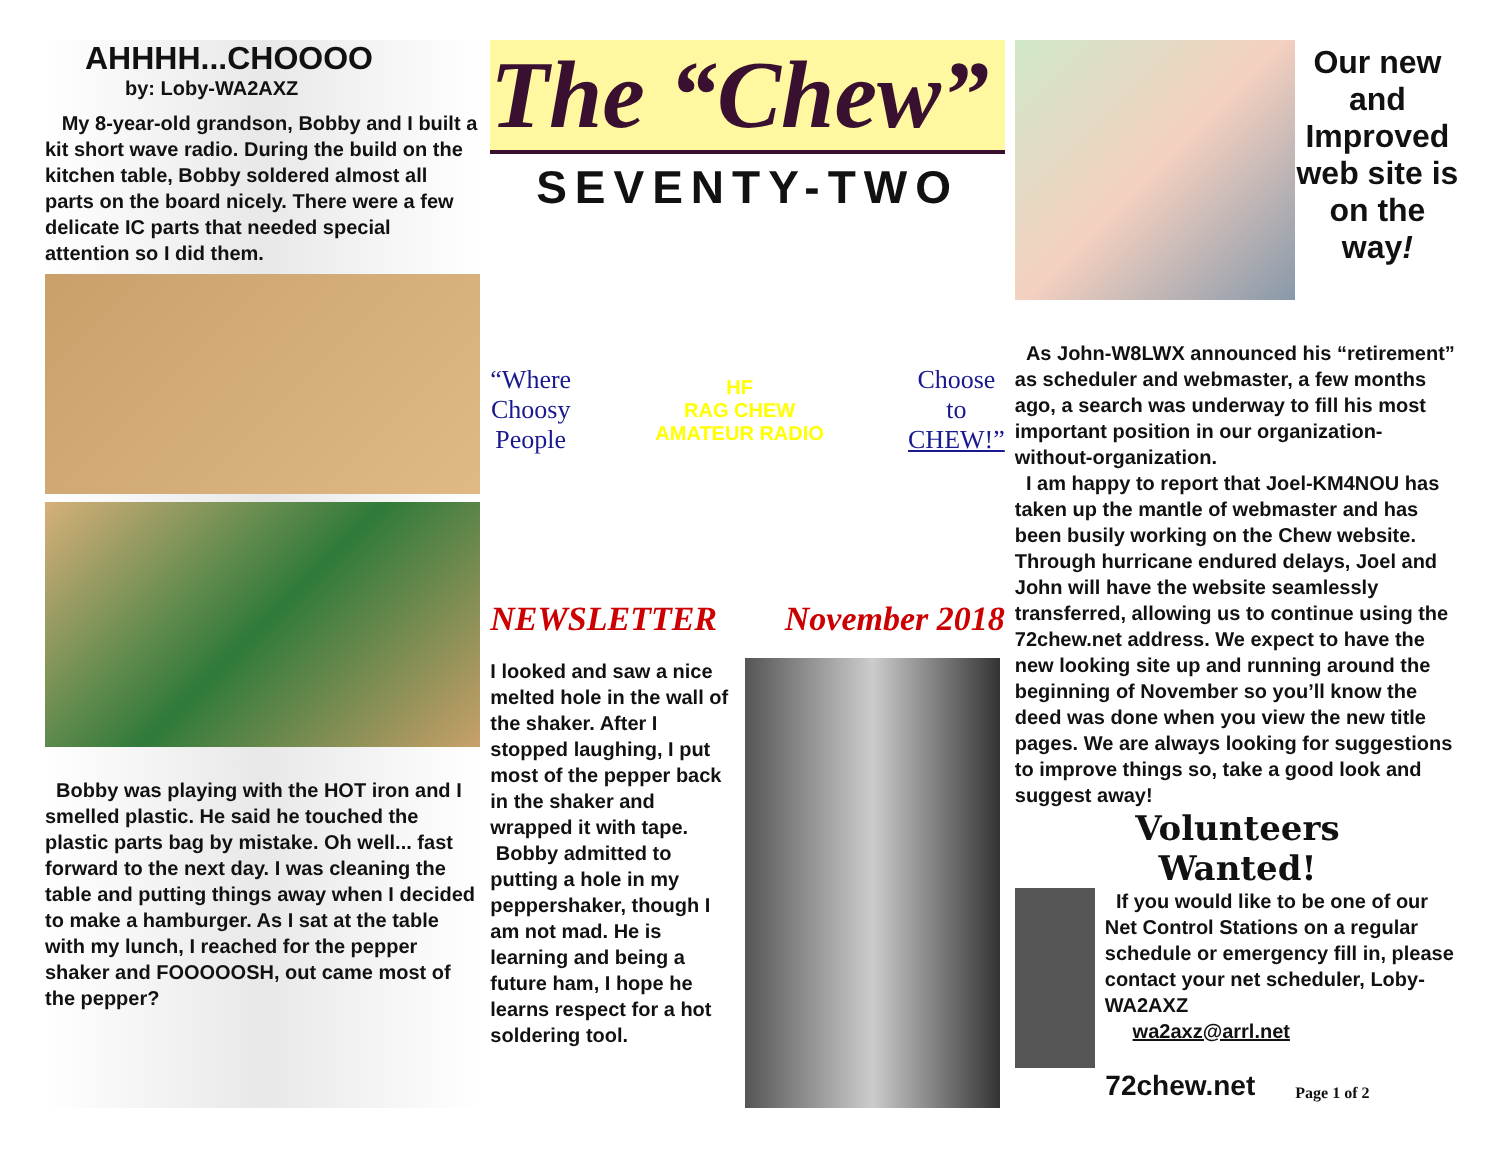AHHHH...CHOOOO
by: Loby-WA2AXZ
My 8-year-old grandson, Bobby and I built a kit short wave radio. During the build on the kitchen table, Bobby soldered almost all parts on the board nicely. There were a few delicate IC parts that needed special attention so I did them.
Bobby was playing with the HOT iron and I smelled plastic. He said he touched the plastic parts bag by mistake. Oh well... fast forward to the next day. I was cleaning the table and putting things away when I decided to make a hamburger. As I sat at the table with my lunch, I reached for the pepper shaker and FOOOOOSH, out came most of the pepper?
The “Chew”
SEVENTY-TWO
“Where
Choosy
People
HF
RAG CHEW
AMATEUR RADIO
Choose
to
CHEW!”
NEWSLETTER November 2018
I looked and saw a nice melted hole in the wall of the shaker. After I stopped laughing, I put most of the pepper back in the shaker and wrapped it with tape.
Bobby admitted to putting a hole in my peppershaker, though I am not mad. He is learning and being a future ham, I hope he learns respect for a hot soldering tool.
Our new and Improved web site is on the way!
As John-W8LWX announced his “retirement” as scheduler and webmaster, a few months ago, a search was underway to fill his most important position in our organization-without-organization.
I am happy to report that Joel-KM4NOU has taken up the mantle of webmaster and has been busily working on the Chew website. Through hurricane endured delays, Joel and John will have the website seamlessly transferred, allowing us to continue using the 72chew.net address. We expect to have the new looking site up and running around the beginning of November so you’ll know the deed was done when you view the new title pages. We are always looking for suggestions to improve things so, take a good look and suggest away!
Volunteers
Wanted!
If you would like to be one of our Net Control Stations on a regular schedule or emergency fill in, please contact your net scheduler, Loby-WA2AXZ
wa2axz@arrl.net
72chew.net Page 1 of 2